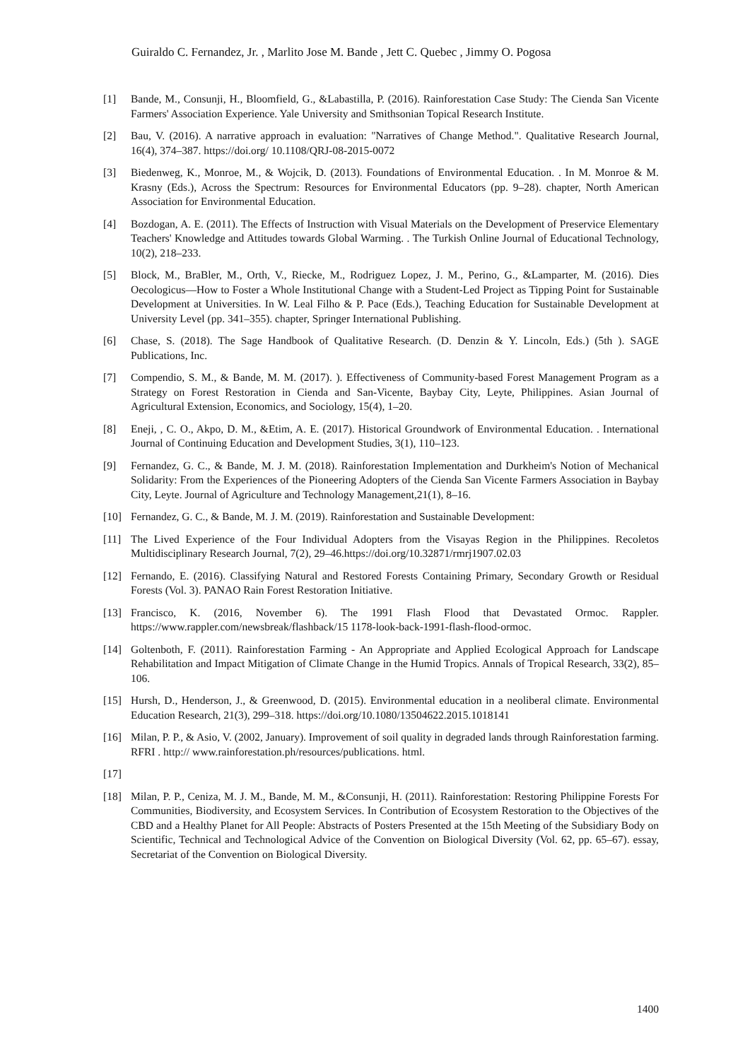Guiraldo C. Fernandez, Jr. , Marlito Jose M. Bande , Jett C. Quebec , Jimmy O. Pogosa
[1] Bande, M., Consunji, H., Bloomfield, G., &Labastilla, P. (2016). Rainforestation Case Study: The Cienda San Vicente Farmers' Association Experience. Yale University and Smithsonian Topical Research Institute.
[2] Bau, V. (2016). A narrative approach in evaluation: "Narratives of Change Method.". Qualitative Research Journal, 16(4), 374–387. https://doi.org/ 10.1108/QRJ-08-2015-0072
[3] Biedenweg, K., Monroe, M., & Wojcik, D. (2013). Foundations of Environmental Education. . In M. Monroe & M. Krasny (Eds.), Across the Spectrum: Resources for Environmental Educators (pp. 9–28). chapter, North American Association for Environmental Education.
[4] Bozdogan, A. E. (2011). The Effects of Instruction with Visual Materials on the Development of Preservice Elementary Teachers' Knowledge and Attitudes towards Global Warming. . The Turkish Online Journal of Educational Technology, 10(2), 218–233.
[5] Block, M., BraBler, M., Orth, V., Riecke, M., Rodriguez Lopez, J. M., Perino, G., &Lamparter, M. (2016). Dies Oecologicus—How to Foster a Whole Institutional Change with a Student-Led Project as Tipping Point for Sustainable Development at Universities. In W. Leal Filho & P. Pace (Eds.), Teaching Education for Sustainable Development at University Level (pp. 341–355). chapter, Springer International Publishing.
[6] Chase, S. (2018). The Sage Handbook of Qualitative Research. (D. Denzin & Y. Lincoln, Eds.) (5th ). SAGE Publications, Inc.
[7] Compendio, S. M., & Bande, M. M. (2017). ). Effectiveness of Community-based Forest Management Program as a Strategy on Forest Restoration in Cienda and San-Vicente, Baybay City, Leyte, Philippines. Asian Journal of Agricultural Extension, Economics, and Sociology, 15(4), 1–20.
[8] Eneji, , C. O., Akpo, D. M., &Etim, A. E. (2017). Historical Groundwork of Environmental Education. . International Journal of Continuing Education and Development Studies, 3(1), 110–123.
[9] Fernandez, G. C., & Bande, M. J. M. (2018). Rainforestation Implementation and Durkheim's Notion of Mechanical Solidarity: From the Experiences of the Pioneering Adopters of the Cienda San Vicente Farmers Association in Baybay City, Leyte. Journal of Agriculture and Technology Management,21(1), 8–16.
[10] Fernandez, G. C., & Bande, M. J. M. (2019). Rainforestation and Sustainable Development:
[11] The Lived Experience of the Four Individual Adopters from the Visayas Region in the Philippines. Recoletos Multidisciplinary Research Journal, 7(2), 29–46.https://doi.org/10.32871/rmrj1907.02.03
[12] Fernando, E. (2016). Classifying Natural and Restored Forests Containing Primary, Secondary Growth or Residual Forests (Vol. 3). PANAO Rain Forest Restoration Initiative.
[13] Francisco, K. (2016, November 6). The 1991 Flash Flood that Devastated Ormoc. Rappler. https://www.rappler.com/newsbreak/flashback/15 1178-look-back-1991-flash-flood-ormoc.
[14] Goltenboth, F. (2011). Rainforestation Farming - An Appropriate and Applied Ecological Approach for Landscape Rehabilitation and Impact Mitigation of Climate Change in the Humid Tropics. Annals of Tropical Research, 33(2), 85–106.
[15] Hursh, D., Henderson, J., & Greenwood, D. (2015). Environmental education in a neoliberal climate. Environmental Education Research, 21(3), 299–318. https://doi.org/10.1080/13504622.2015.1018141
[16] Milan, P. P., & Asio, V. (2002, January). Improvement of soil quality in degraded lands through Rainforestation farming. RFRI . http:// www.rainforestation.ph/resources/publications. html.
[17]
[18] Milan, P. P., Ceniza, M. J. M., Bande, M. M., &Consunji, H. (2011). Rainforestation: Restoring Philippine Forests For Communities, Biodiversity, and Ecosystem Services. In Contribution of Ecosystem Restoration to the Objectives of the CBD and a Healthy Planet for All People: Abstracts of Posters Presented at the 15th Meeting of the Subsidiary Body on Scientific, Technical and Technological Advice of the Convention on Biological Diversity (Vol. 62, pp. 65–67). essay, Secretariat of the Convention on Biological Diversity.
1400